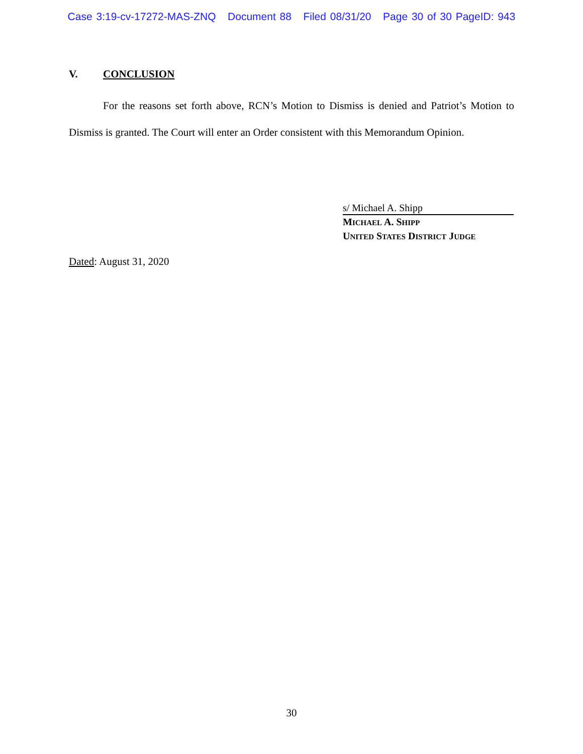Case 3:19-cv-17272-MAS-ZNQ Document 88 Filed 08/31/20 Page 30 of 30 PageID: 943
V. CONCLUSION
For the reasons set forth above, RCN’s Motion to Dismiss is denied and Patriot’s Motion to Dismiss is granted. The Court will enter an Order consistent with this Memorandum Opinion.
s/ Michael A. Shipp
MICHAEL A. SHIPP
UNITED STATES DISTRICT JUDGE
Dated: August 31, 2020
30